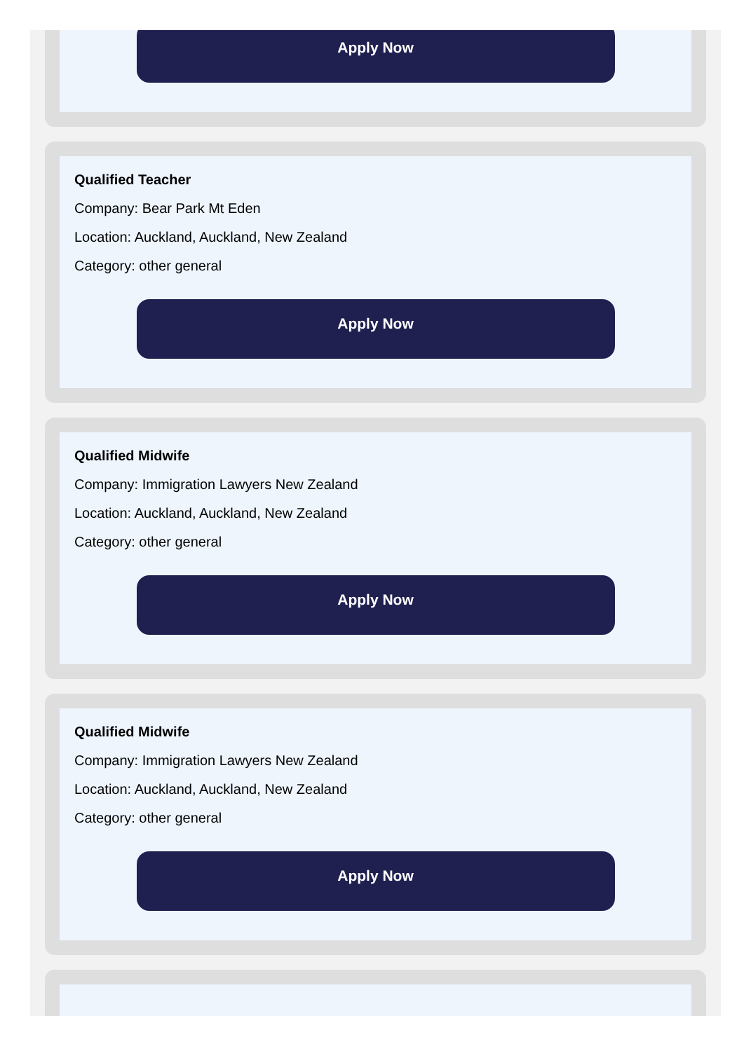Apply Now
Qualified Teacher
Company: Bear Park Mt Eden
Location: Auckland, Auckland, New Zealand
Category: other general
Apply Now
Qualified Midwife
Company: Immigration Lawyers New Zealand
Location: Auckland, Auckland, New Zealand
Category: other general
Apply Now
Qualified Midwife
Company: Immigration Lawyers New Zealand
Location: Auckland, Auckland, New Zealand
Category: other general
Apply Now